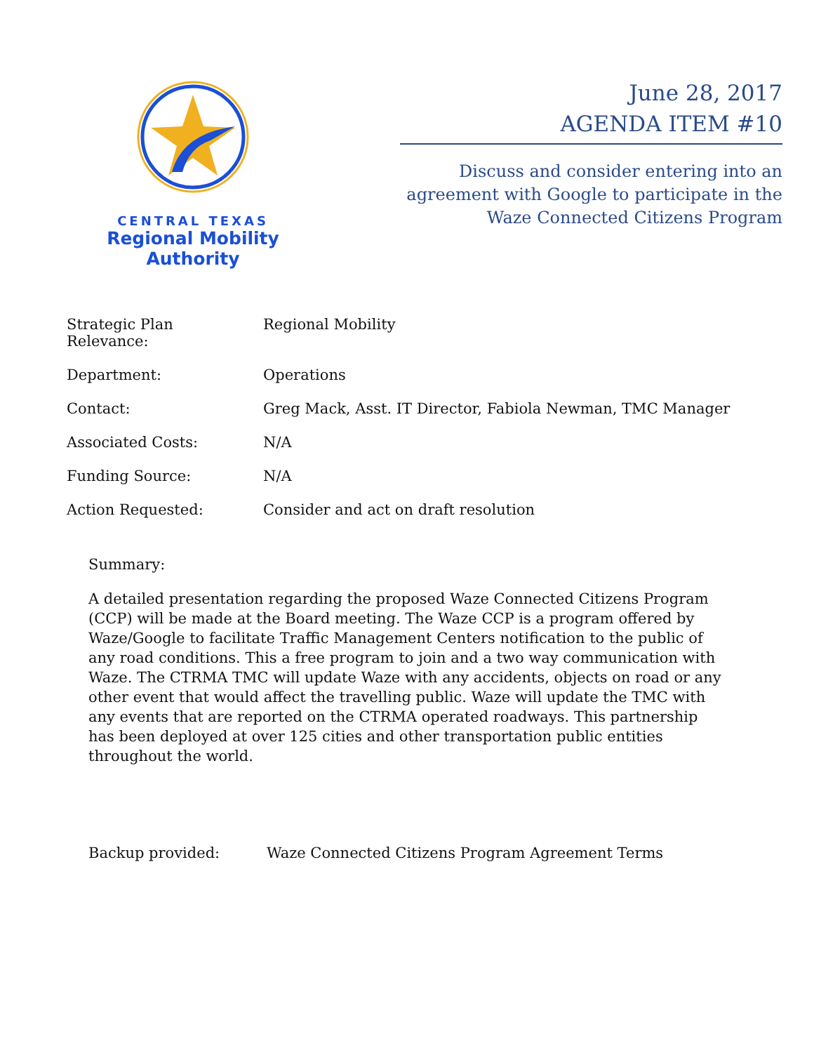CENTRAL TEXAS
Regional Mobility Authority
June 28, 2017
AGENDA ITEM #10
Discuss and consider entering into an agreement with Google to participate in the Waze Connected Citizens Program
| Strategic Plan Relevance: | Regional Mobility |
| Department: | Operations |
| Contact: | Greg Mack, Asst. IT Director, Fabiola Newman, TMC Manager |
| Associated Costs: | N/A |
| Funding Source: | N/A |
| Action Requested: | Consider and act on draft resolution |
Summary:
A detailed presentation regarding the proposed Waze Connected Citizens Program (CCP) will be made at the Board meeting. The Waze CCP is a program offered by Waze/Google to facilitate Traffic Management Centers notification to the public of any road conditions. This a free program to join and a two way communication with Waze. The CTRMA TMC will update Waze with any accidents, objects on road or any other event that would affect the travelling public. Waze will update the TMC with any events that are reported on the CTRMA operated roadways. This partnership has been deployed at over 125 cities and other transportation public entities throughout the world.
Backup provided: Waze Connected Citizens Program Agreement Terms